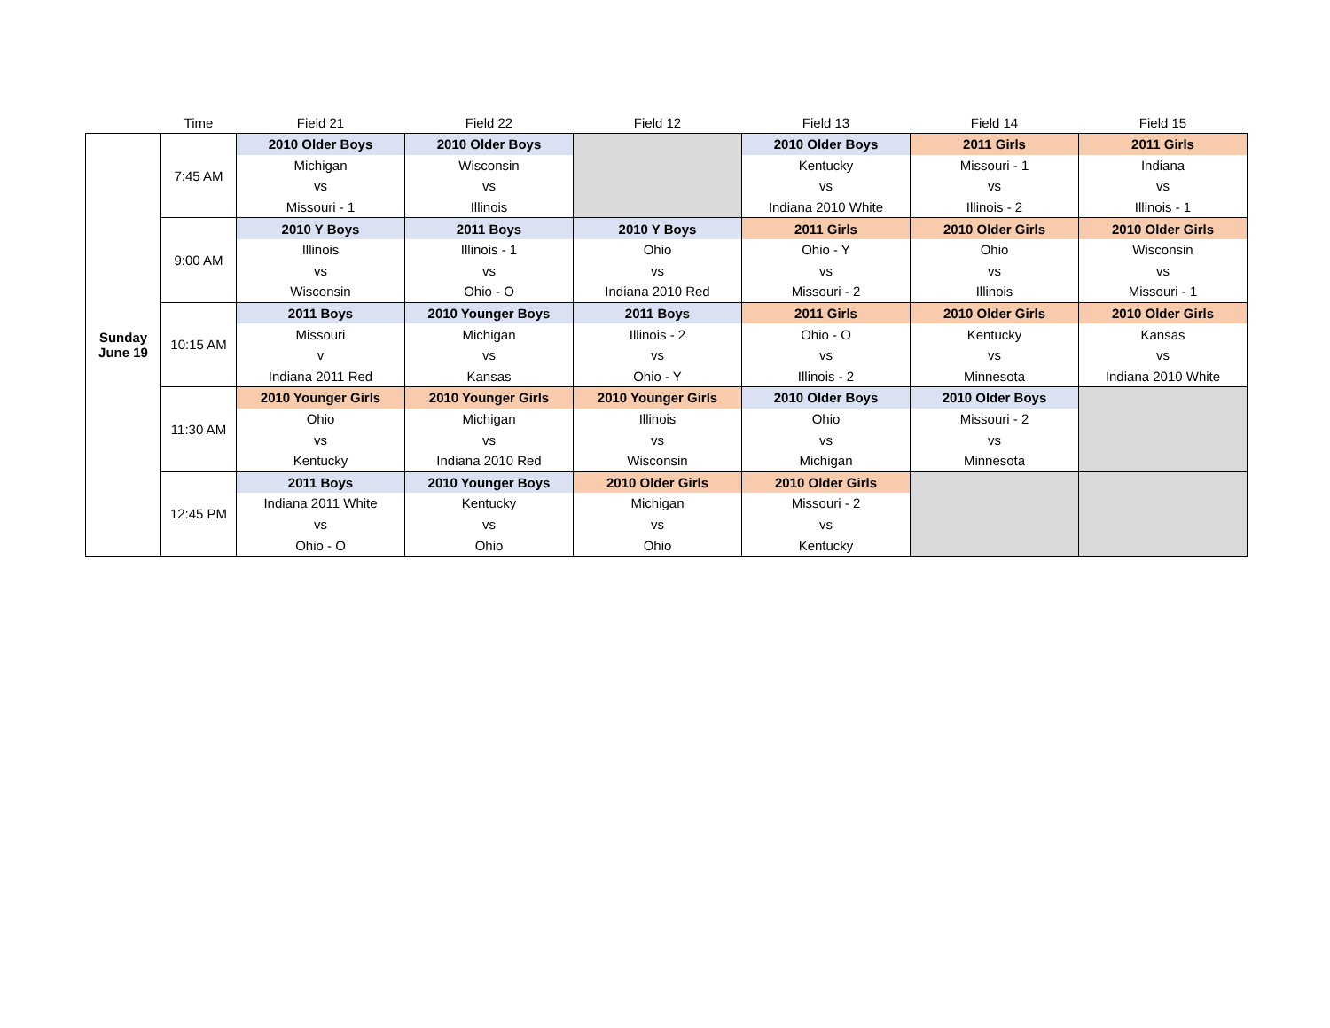| | Time | Field 21 | Field 22 | Field 12 | Field 13 | Field 14 | Field 15 |
| --- | --- | --- | --- | --- | --- | --- | --- |
| Sunday June 19 | 7:45 AM | 2010 Older Boys | 2010 Older Boys | | 2010 Older Boys | 2011 Girls | 2011 Girls |
| | | Michigan | Wisconsin | | Kentucky | Missouri - 1 | Indiana |
| | | vs | vs | | vs | vs | vs |
| | | Missouri - 1 | Illinois | | Indiana 2010 White | Illinois - 2 | Illinois - 1 |
| | 9:00 AM | 2010 Y Boys | 2011 Boys | 2010 Y Boys | 2011 Girls | 2010 Older Girls | 2010 Older Girls |
| | | Illinois | Illinois - 1 | Ohio | Ohio - Y | Ohio | Wisconsin |
| | | vs | vs | vs | vs | vs | vs |
| | | Wisconsin | Ohio - O | Indiana 2010 Red | Missouri - 2 | Illinois | Missouri - 1 |
| | 10:15 AM | 2011 Boys | 2010 Younger Boys | 2011 Boys | 2011 Girls | 2010 Older Girls | 2010 Older Girls |
| | | Missouri | Michigan | Illinois - 2 | Ohio - O | Kentucky | Kansas |
| | | v | vs | vs | vs | vs | vs |
| | | Indiana 2011 Red | Kansas | Ohio - Y | Illinois - 2 | Minnesota | Indiana 2010 White |
| | 11:30 AM | 2010 Younger Girls | 2010 Younger Girls | 2010 Younger Girls | 2010 Older Boys | 2010 Older Boys | |
| | | Ohio | Michigan | Illinois | Ohio | Missouri - 2 | |
| | | vs | vs | vs | vs | vs | |
| | | Kentucky | Indiana 2010 Red | Wisconsin | Michigan | Minnesota | |
| | 12:45 PM | 2011 Boys | 2010 Younger Boys | 2010 Older Girls | 2010 Older Girls | | |
| | | Indiana 2011 White | Kentucky | Michigan | Missouri - 2 | | |
| | | vs | vs | vs | vs | | |
| | | Ohio - O | Ohio | Ohio | Kentucky | | |